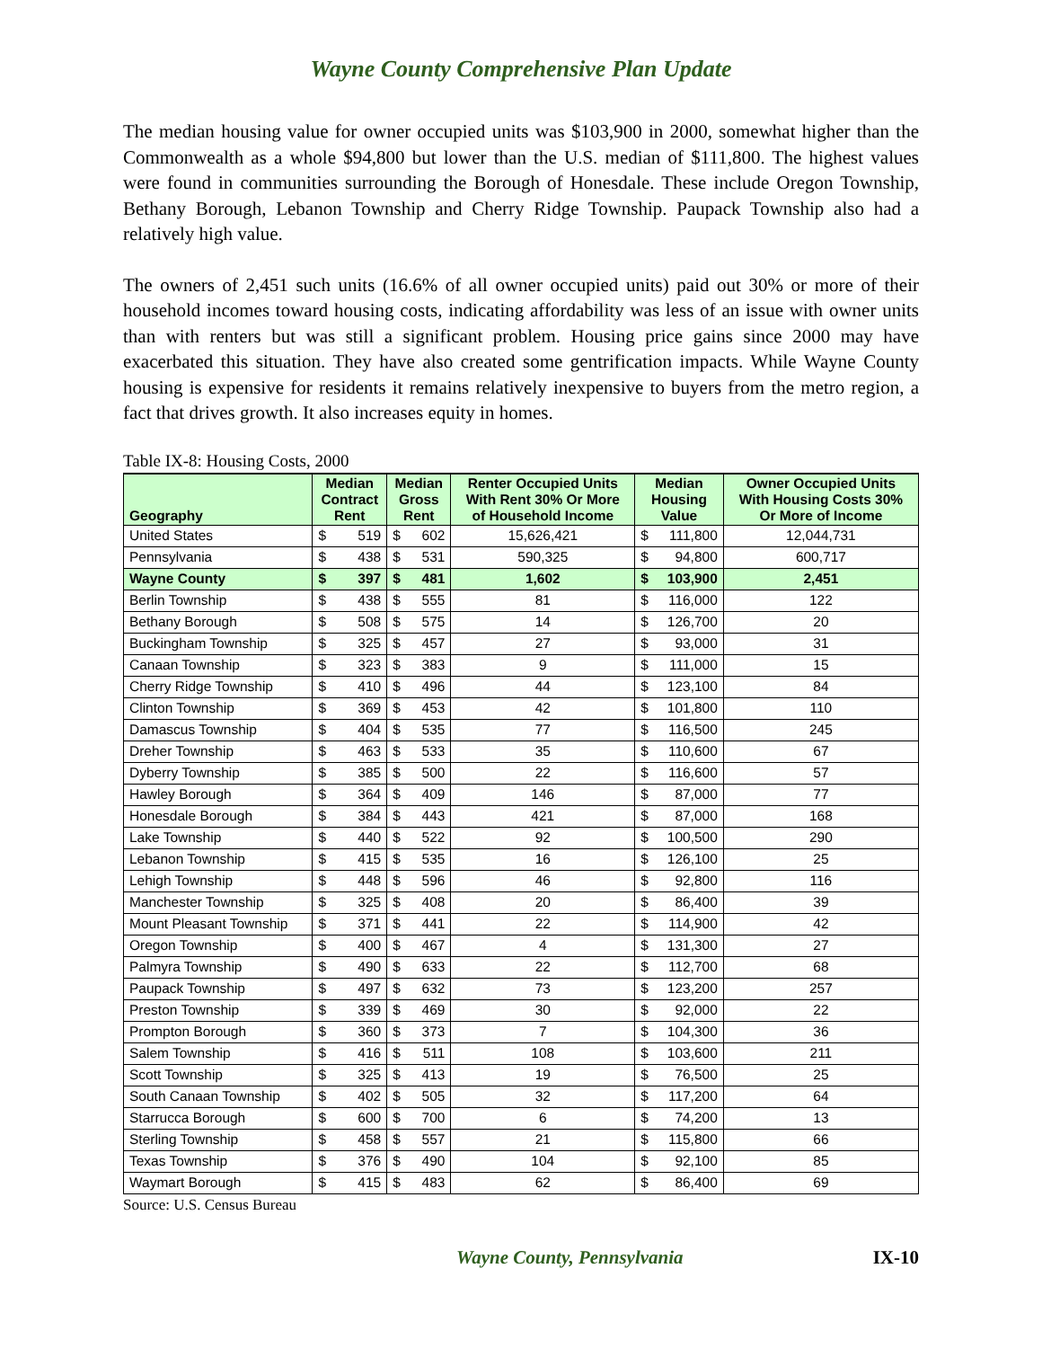Wayne County Comprehensive Plan Update
The median housing value for owner occupied units was $103,900 in 2000, somewhat higher than the Commonwealth as a whole $94,800 but lower than the U.S. median of $111,800. The highest values were found in communities surrounding the Borough of Honesdale. These include Oregon Township, Bethany Borough, Lebanon Township and Cherry Ridge Township. Paupack Township also had a relatively high value.
The owners of 2,451 such units (16.6% of all owner occupied units) paid out 30% or more of their household incomes toward housing costs, indicating affordability was less of an issue with owner units than with renters but was still a significant problem. Housing price gains since 2000 may have exacerbated this situation. They have also created some gentrification impacts. While Wayne County housing is expensive for residents it remains relatively inexpensive to buyers from the metro region, a fact that drives growth. It also increases equity in homes.
Table IX-8: Housing Costs, 2000
| Geography | Median Contract Rent | | Median Gross Rent | | Renter Occupied Units With Rent 30% Or More of Household Income | Median Housing Value | | Owner Occupied Units With Housing Costs 30% Or More of Income |
| --- | --- | --- | --- | --- | --- | --- | --- | --- |
| United States | $ | 519 | $ | 602 | 15,626,421 | $ | 111,800 | 12,044,731 |
| Pennsylvania | $ | 438 | $ | 531 | 590,325 | $ | 94,800 | 600,717 |
| Wayne County | $ | 397 | $ | 481 | 1,602 | $ | 103,900 | 2,451 |
| Berlin Township | $ | 438 | $ | 555 | 81 | $ | 116,000 | 122 |
| Bethany Borough | $ | 508 | $ | 575 | 14 | $ | 126,700 | 20 |
| Buckingham Township | $ | 325 | $ | 457 | 27 | $ | 93,000 | 31 |
| Canaan Township | $ | 323 | $ | 383 | 9 | $ | 111,000 | 15 |
| Cherry Ridge Township | $ | 410 | $ | 496 | 44 | $ | 123,100 | 84 |
| Clinton Township | $ | 369 | $ | 453 | 42 | $ | 101,800 | 110 |
| Damascus Township | $ | 404 | $ | 535 | 77 | $ | 116,500 | 245 |
| Dreher Township | $ | 463 | $ | 533 | 35 | $ | 110,600 | 67 |
| Dyberry Township | $ | 385 | $ | 500 | 22 | $ | 116,600 | 57 |
| Hawley Borough | $ | 364 | $ | 409 | 146 | $ | 87,000 | 77 |
| Honesdale Borough | $ | 384 | $ | 443 | 421 | $ | 87,000 | 168 |
| Lake Township | $ | 440 | $ | 522 | 92 | $ | 100,500 | 290 |
| Lebanon Township | $ | 415 | $ | 535 | 16 | $ | 126,100 | 25 |
| Lehigh Township | $ | 448 | $ | 596 | 46 | $ | 92,800 | 116 |
| Manchester Township | $ | 325 | $ | 408 | 20 | $ | 86,400 | 39 |
| Mount Pleasant Township | $ | 371 | $ | 441 | 22 | $ | 114,900 | 42 |
| Oregon Township | $ | 400 | $ | 467 | 4 | $ | 131,300 | 27 |
| Palmyra Township | $ | 490 | $ | 633 | 22 | $ | 112,700 | 68 |
| Paupack Township | $ | 497 | $ | 632 | 73 | $ | 123,200 | 257 |
| Preston Township | $ | 339 | $ | 469 | 30 | $ | 92,000 | 22 |
| Prompton Borough | $ | 360 | $ | 373 | 7 | $ | 104,300 | 36 |
| Salem Township | $ | 416 | $ | 511 | 108 | $ | 103,600 | 211 |
| Scott Township | $ | 325 | $ | 413 | 19 | $ | 76,500 | 25 |
| South Canaan Township | $ | 402 | $ | 505 | 32 | $ | 117,200 | 64 |
| Starrucca Borough | $ | 600 | $ | 700 | 6 | $ | 74,200 | 13 |
| Sterling Township | $ | 458 | $ | 557 | 21 | $ | 115,800 | 66 |
| Texas Township | $ | 376 | $ | 490 | 104 | $ | 92,100 | 85 |
| Waymart Borough | $ | 415 | $ | 483 | 62 | $ | 86,400 | 69 |
Source: U.S. Census Bureau
Wayne County, Pennsylvania IX-10